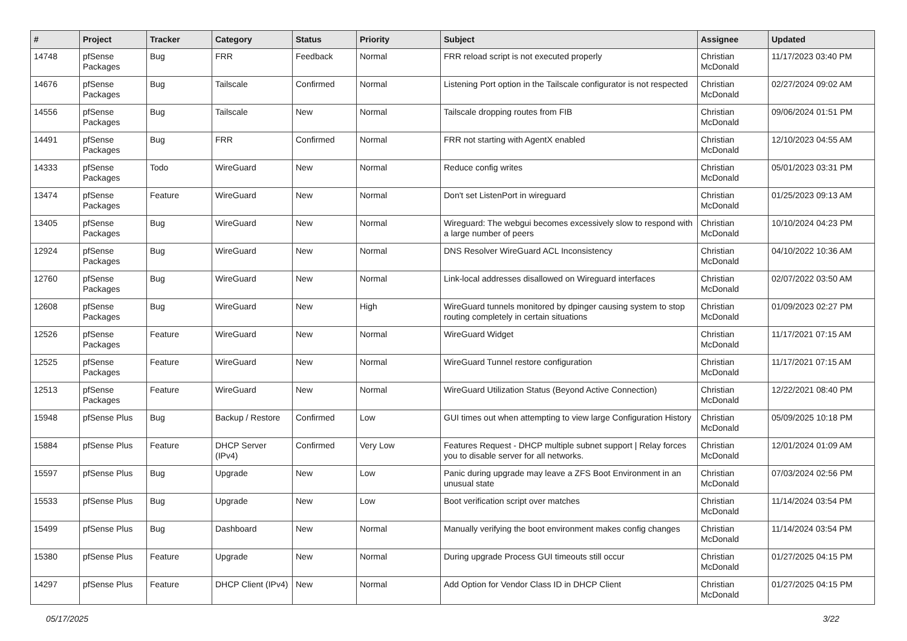| # | Project | Tracker | Category | Status | Priority | Subject | Assignee | Updated |
| --- | --- | --- | --- | --- | --- | --- | --- | --- |
| 14748 | pfSense Packages | Bug | FRR | Feedback | Normal | FRR reload script is not executed properly | Christian McDonald | 11/17/2023 03:40 PM |
| 14676 | pfSense Packages | Bug | Tailscale | Confirmed | Normal | Listening Port option in the Tailscale configurator is not respected | Christian McDonald | 02/27/2024 09:02 AM |
| 14556 | pfSense Packages | Bug | Tailscale | New | Normal | Tailscale dropping routes from FIB | Christian McDonald | 09/06/2024 01:51 PM |
| 14491 | pfSense Packages | Bug | FRR | Confirmed | Normal | FRR not starting with AgentX enabled | Christian McDonald | 12/10/2023 04:55 AM |
| 14333 | pfSense Packages | Todo | WireGuard | New | Normal | Reduce config writes | Christian McDonald | 05/01/2023 03:31 PM |
| 13474 | pfSense Packages | Feature | WireGuard | New | Normal | Don't set ListenPort in wireguard | Christian McDonald | 01/25/2023 09:13 AM |
| 13405 | pfSense Packages | Bug | WireGuard | New | Normal | Wireguard: The webgui becomes excessively slow to respond with a large number of peers | Christian McDonald | 10/10/2024 04:23 PM |
| 12924 | pfSense Packages | Bug | WireGuard | New | Normal | DNS Resolver WireGuard ACL Inconsistency | Christian McDonald | 04/10/2022 10:36 AM |
| 12760 | pfSense Packages | Bug | WireGuard | New | Normal | Link-local addresses disallowed on Wireguard interfaces | Christian McDonald | 02/07/2022 03:50 AM |
| 12608 | pfSense Packages | Bug | WireGuard | New | High | WireGuard tunnels monitored by dpinger causing system to stop routing completely in certain situations | Christian McDonald | 01/09/2023 02:27 PM |
| 12526 | pfSense Packages | Feature | WireGuard | New | Normal | WireGuard Widget | Christian McDonald | 11/17/2021 07:15 AM |
| 12525 | pfSense Packages | Feature | WireGuard | New | Normal | WireGuard Tunnel restore configuration | Christian McDonald | 11/17/2021 07:15 AM |
| 12513 | pfSense Packages | Feature | WireGuard | New | Normal | WireGuard Utilization Status (Beyond Active Connection) | Christian McDonald | 12/22/2021 08:40 PM |
| 15948 | pfSense Plus | Bug | Backup / Restore | Confirmed | Low | GUI times out when attempting to view large Configuration History | Christian McDonald | 05/09/2025 10:18 PM |
| 15884 | pfSense Plus | Feature | DHCP Server (IPv4) | Confirmed | Very Low | Features Request - DHCP multiple subnet support / Relay forces you to disable server for all networks. | Christian McDonald | 12/01/2024 01:09 AM |
| 15597 | pfSense Plus | Bug | Upgrade | New | Low | Panic during upgrade may leave a ZFS Boot Environment in an unusual state | Christian McDonald | 07/03/2024 02:56 PM |
| 15533 | pfSense Plus | Bug | Upgrade | New | Low | Boot verification script over matches | Christian McDonald | 11/14/2024 03:54 PM |
| 15499 | pfSense Plus | Bug | Dashboard | New | Normal | Manually verifying the boot environment makes config changes | Christian McDonald | 11/14/2024 03:54 PM |
| 15380 | pfSense Plus | Feature | Upgrade | New | Normal | During upgrade Process GUI timeouts still occur | Christian McDonald | 01/27/2025 04:15 PM |
| 14297 | pfSense Plus | Feature | DHCP Client (IPv4) | New | Normal | Add Option for Vendor Class ID in DHCP Client | Christian McDonald | 01/27/2025 04:15 PM |
05/17/2025 3/22